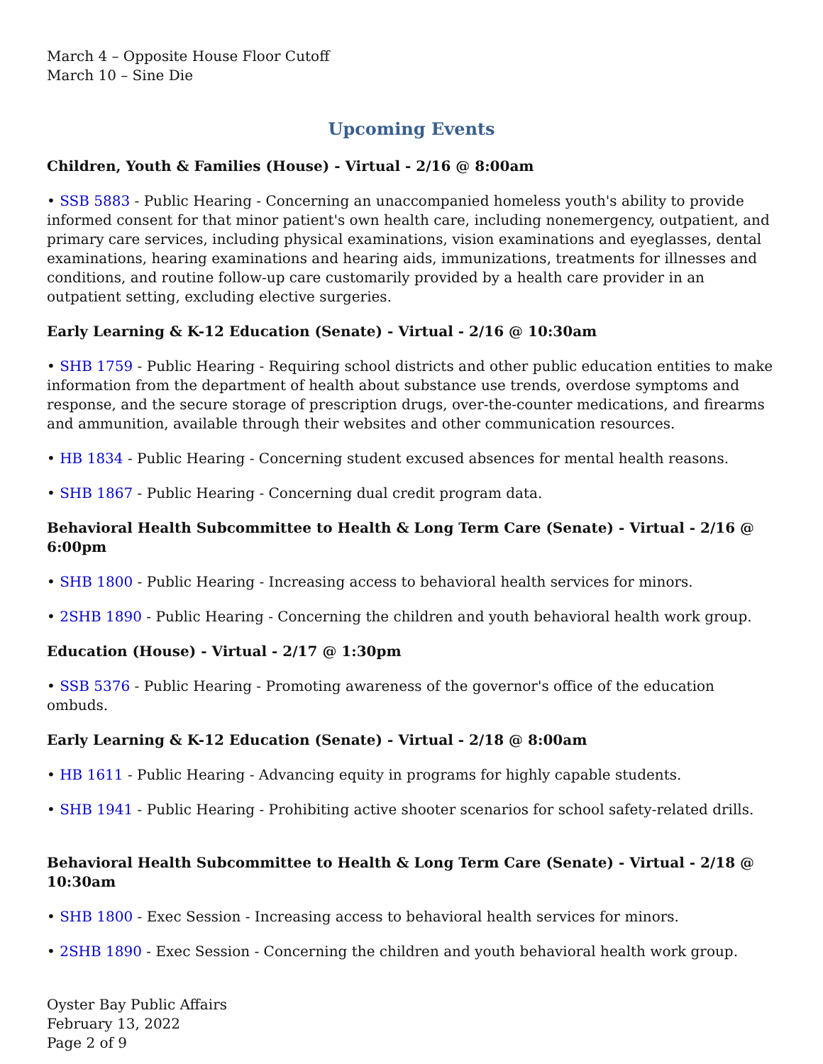March 4 – Opposite House Floor Cutoff
March 10 – Sine Die
Upcoming Events
Children, Youth & Families (House) - Virtual - 2/16 @ 8:00am
• SSB 5883 - Public Hearing - Concerning an unaccompanied homeless youth's ability to provide informed consent for that minor patient's own health care, including nonemergency, outpatient, and primary care services, including physical examinations, vision examinations and eyeglasses, dental examinations, hearing examinations and hearing aids, immunizations, treatments for illnesses and conditions, and routine follow-up care customarily provided by a health care provider in an outpatient setting, excluding elective surgeries.
Early Learning & K-12 Education (Senate) - Virtual - 2/16 @ 10:30am
• SHB 1759 - Public Hearing - Requiring school districts and other public education entities to make information from the department of health about substance use trends, overdose symptoms and response, and the secure storage of prescription drugs, over-the-counter medications, and firearms and ammunition, available through their websites and other communication resources.
• HB 1834 - Public Hearing - Concerning student excused absences for mental health reasons.
• SHB 1867 - Public Hearing - Concerning dual credit program data.
Behavioral Health Subcommittee to Health & Long Term Care (Senate) - Virtual - 2/16 @ 6:00pm
• SHB 1800 - Public Hearing - Increasing access to behavioral health services for minors.
• 2SHB 1890 - Public Hearing - Concerning the children and youth behavioral health work group.
Education (House) - Virtual - 2/17 @ 1:30pm
• SSB 5376 - Public Hearing - Promoting awareness of the governor's office of the education ombuds.
Early Learning & K-12 Education (Senate) - Virtual - 2/18 @ 8:00am
• HB 1611 - Public Hearing - Advancing equity in programs for highly capable students.
• SHB 1941 - Public Hearing - Prohibiting active shooter scenarios for school safety-related drills.
Behavioral Health Subcommittee to Health & Long Term Care (Senate) - Virtual - 2/18 @ 10:30am
• SHB 1800 - Exec Session - Increasing access to behavioral health services for minors.
• 2SHB 1890 - Exec Session - Concerning the children and youth behavioral health work group.
Oyster Bay Public Affairs
February 13, 2022
Page 2 of 9